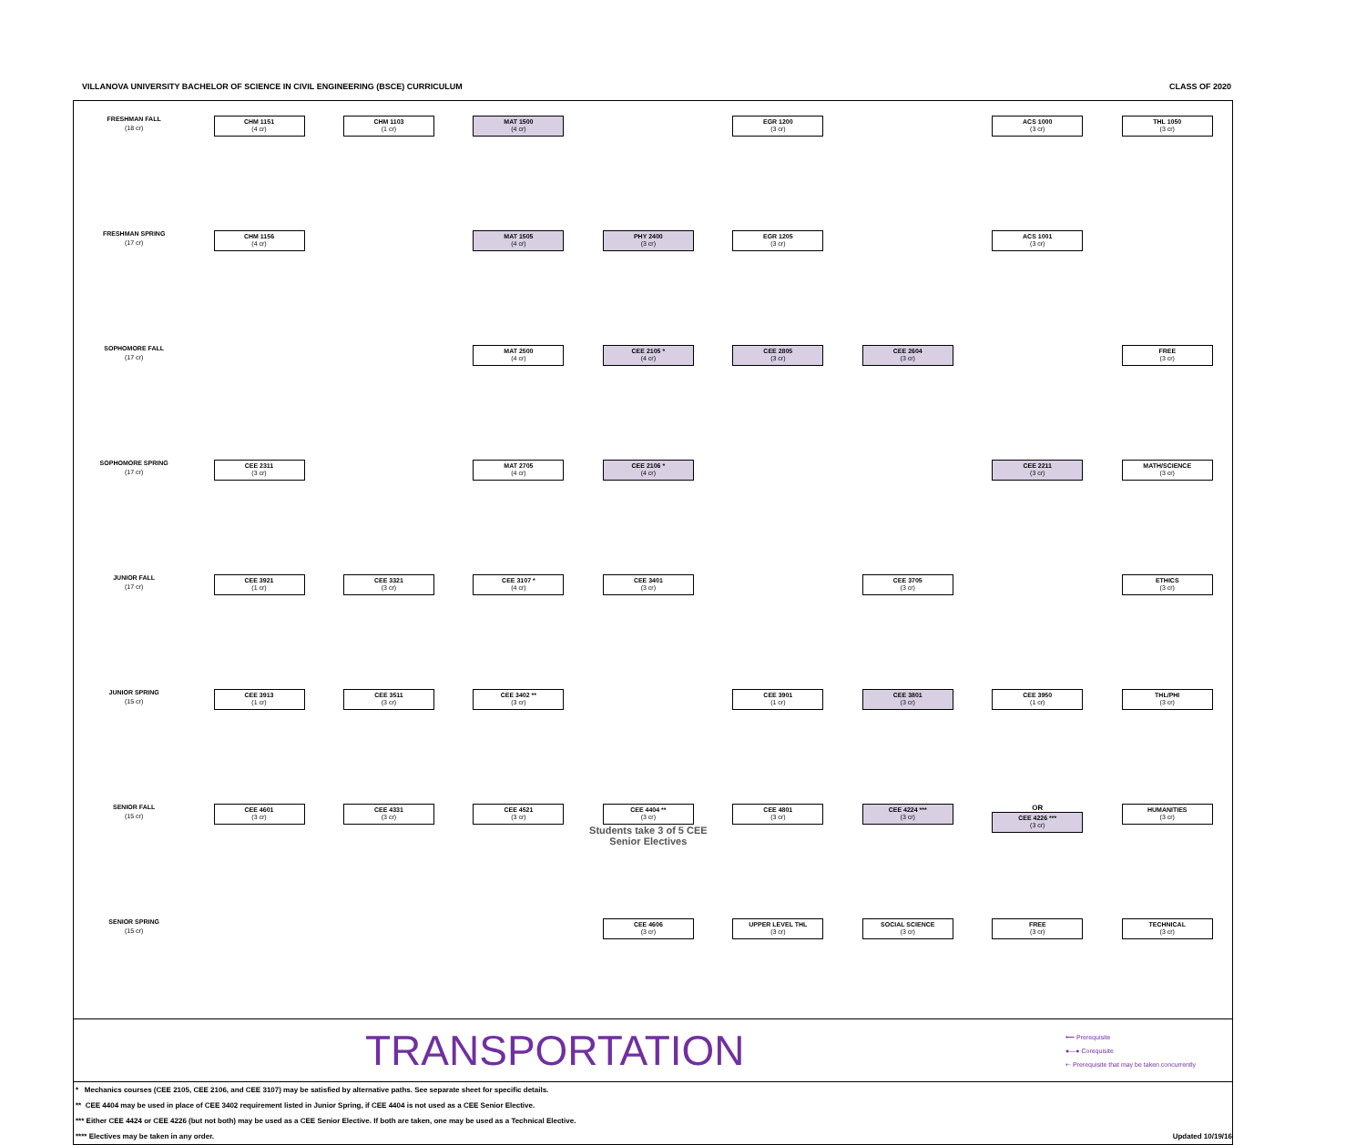VILLANOVA UNIVERSITY BACHELOR OF SCIENCE IN CIVIL ENGINEERING (BSCE) CURRICULUM CLASS OF 2020
| FRESHMAN FALL (18 cr) | CHM 1151 (4 cr) | CHM 1103 (1 cr) | MAT 1500 (4 cr) | | EGR 1200 (3 cr) | | ACS 1000 (3 cr) | THL 1050 (3 cr) |
| FRESHMAN SPRING (17 cr) | CHM 1156 (4 cr) | | MAT 1505 (4 cr) | PHY 2400 (3 cr) | EGR 1205 (3 cr) | | ACS 1001 (3 cr) | |
| SOPHOMORE FALL (17 cr) | | | MAT 2500 (4 cr) | CEE 2105 * (4 cr) | CEE 2805 (3 cr) | CEE 2604 (3 cr) | | FREE (3 cr) |
| SOPHOMORE SPRING (17 cr) | CEE 2311 (3 cr) | | MAT 2705 (4 cr) | CEE 2106 * (4 cr) | | | CEE 2211 (3 cr) | MATH/SCIENCE (3 cr) |
| JUNIOR FALL (17 cr) | CEE 3921 (1 cr) | CEE 3321 (3 cr) | CEE 3107 * (4 cr) | CEE 3401 (3 cr) | | CEE 3705 (3 cr) | | ETHICS (3 cr) |
| JUNIOR SPRING (15 cr) | CEE 3913 (1 cr) | CEE 3511 (3 cr) | CEE 3402 ** (3 cr) | | CEE 3901 (1 cr) | CEE 3801 (3 cr) | CEE 3950 (1 cr) | THL/PHI (3 cr) |
| SENIOR FALL (15 cr) | CEE 4601 (3 cr) | CEE 4331 (3 cr) | CEE 4521 (3 cr) | CEE 4404 ** (3 cr) Students take 3 of 5 CEE Senior Electives | CEE 4801 (3 cr) | CEE 4224 *** (3 cr) | OR CEE 4226 *** (3 cr) | HUMANITIES (3 cr) |
| SENIOR SPRING (15 cr) | | | | CEE 4606 (3 cr) | UPPER LEVEL THL (3 cr) | SOCIAL SCIENCE (3 cr) | FREE (3 cr) | TECHNICAL (3 cr) |
TRANSPORTATION
⟵ Prerequisite
●—● Corequisite
⇠ Prerequisite that may be taken concurrently
* Mechanics courses (CEE 2105, CEE 2106, and CEE 3107) may be satisfied by alternative paths. See separate sheet for specific details.
** CEE 4404 may be used in place of CEE 3402 requirement listed in Junior Spring, if CEE 4404 is not used as a CEE Senior Elective.
*** Either CEE 4424 or CEE 4226 (but not both) may be used as a CEE Senior Elective. If both are taken, one may be used as a Technical Elective.
**** Electives may be taken in any order. Updated 10/19/16